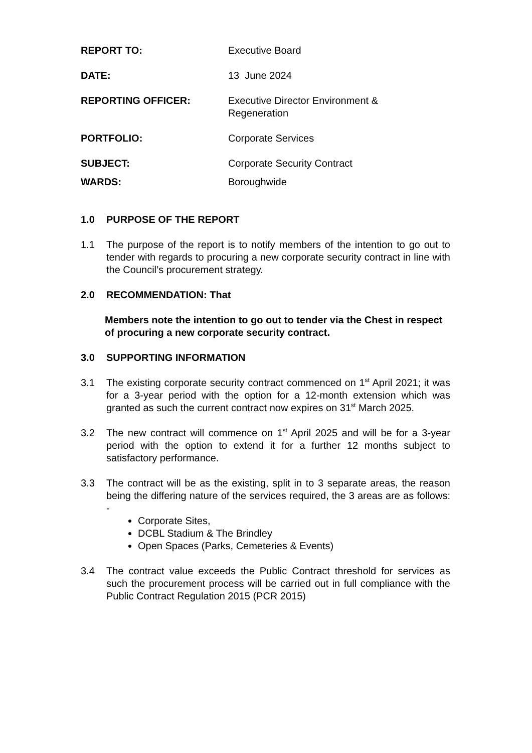REPORT TO: Executive Board
DATE: 13 June 2024
REPORTING OFFICER: Executive Director Environment &
Regeneration
PORTFOLIO: Corporate Services
SUBJECT: Corporate Security Contract
WARDS: Boroughwide
1.0 PURPOSE OF THE REPORT
1.1 The purpose of the report is to notify members of the intention to go out to tender with regards to procuring a new corporate security contract in line with the Council’s procurement strategy.
2.0 RECOMMENDATION: That
Members note the intention to go out to tender via the Chest in respect of procuring a new corporate security contract.
3.0 SUPPORTING INFORMATION
3.1 The existing corporate security contract commenced on 1<sup>st</sup> April 2021; it was for a 3-year period with the option for a 12-month extension which was granted as such the current contract now expires on 31<sup>st</sup> March 2025.
3.2 The new contract will commence on 1<sup>st</sup> April 2025 and will be for a 3-year period with the option to extend it for a further 12 months subject to satisfactory performance.
3.3 The contract will be as the existing, split in to 3 separate areas, the reason being the differing nature of the services required, the 3 areas are as follows: -
Corporate Sites,
DCBL Stadium & The Brindley
Open Spaces (Parks, Cemeteries & Events)
3.4 The contract value exceeds the Public Contract threshold for services as such the procurement process will be carried out in full compliance with the Public Contract Regulation 2015 (PCR 2015)